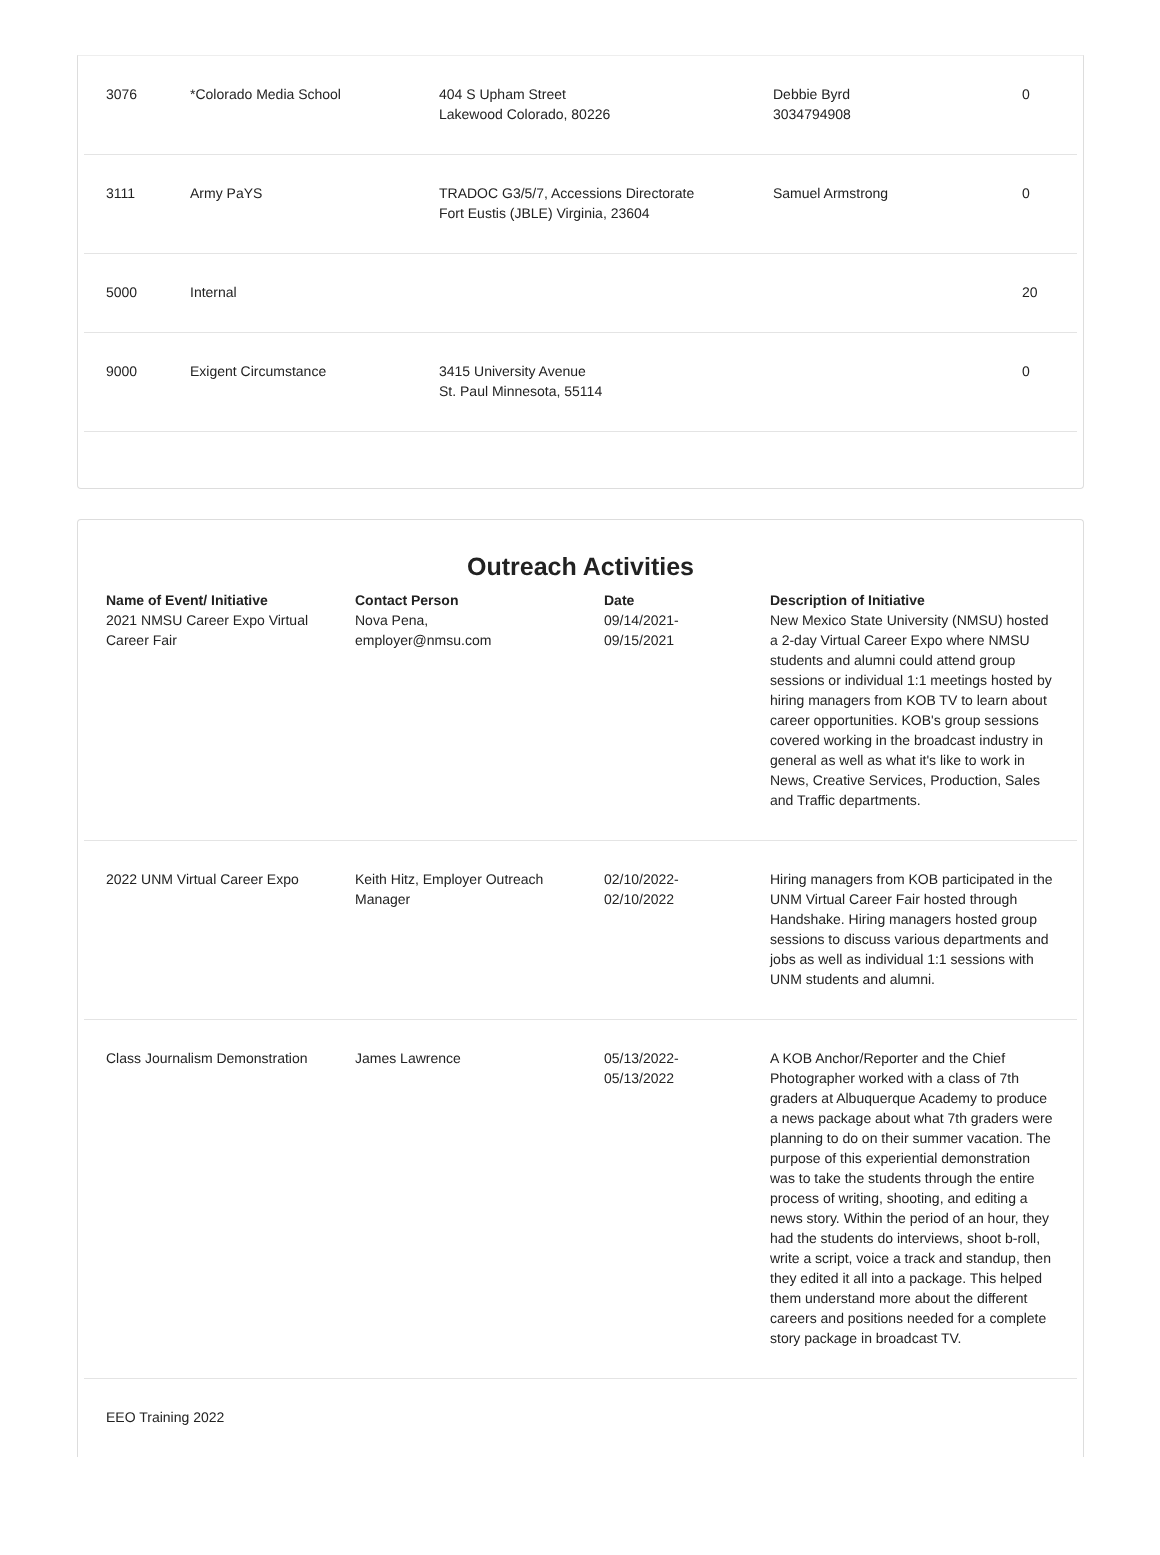| 3076 | *Colorado Media School | 404 S Upham Street Lakewood Colorado, 80226 | Debbie Byrd 3034794908 | 0 |
| 3111 | Army PaYS | TRADOC G3/5/7, Accessions Directorate Fort Eustis (JBLE) Virginia, 23604 | Samuel Armstrong | 0 |
| 5000 | Internal | | | 20 |
| 9000 | Exigent Circumstance | 3415 University Avenue St. Paul Minnesota, 55114 | | 0 |
Outreach Activities
| Name of Event/ Initiative | Contact Person | Date | Description of Initiative |
| --- | --- | --- | --- |
| 2021 NMSU Career Expo Virtual Career Fair | Nova Pena, employer@nmsu.com | 09/14/2021- 09/15/2021 | New Mexico State University (NMSU) hosted a 2-day Virtual Career Expo where NMSU students and alumni could attend group sessions or individual 1:1 meetings hosted by hiring managers from KOB TV to learn about career opportunities. KOB's group sessions covered working in the broadcast industry in general as well as what it's like to work in News, Creative Services, Production, Sales and Traffic departments. |
| 2022 UNM Virtual Career Expo | Keith Hitz, Employer Outreach Manager | 02/10/2022- 02/10/2022 | Hiring managers from KOB participated in the UNM Virtual Career Fair hosted through Handshake. Hiring managers hosted group sessions to discuss various departments and jobs as well as individual 1:1 sessions with UNM students and alumni. |
| Class Journalism Demonstration | James Lawrence | 05/13/2022- 05/13/2022 | A KOB Anchor/Reporter and the Chief Photographer worked with a class of 7th graders at Albuquerque Academy to produce a news package about what 7th graders were planning to do on their summer vacation. The purpose of this experiential demonstration was to take the students through the entire process of writing, shooting, and editing a news story. Within the period of an hour, they had the students do interviews, shoot b-roll, write a script, voice a track and standup, then they edited it all into a package. This helped them understand more about the different careers and positions needed for a complete story package in broadcast TV. |
| EEO Training 2022 | | | |